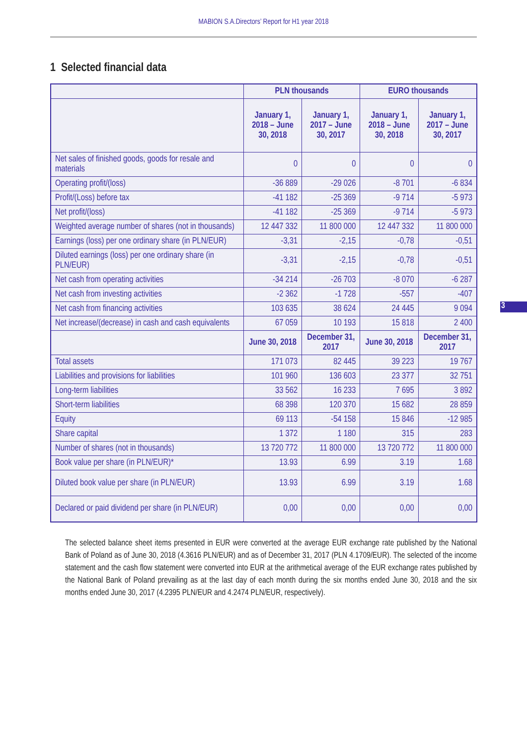MABION S.A.Directors’ Report for H1 year 2018
1 Selected financial data
3
| | PLN thousands | | EURO thousands | |
| --- | --- | --- | --- | --- |
| | January 1, 2018 – June 30, 2018 | January 1, 2017 – June 30, 2017 | January 1, 2018 – June 30, 2018 | January 1, 2017 – June 30, 2017 |
| Net sales of finished goods, goods for resale and materials | 0 | 0 | 0 | 0 |
| Operating profit/(loss) | -36 889 | -29 026 | -8 701 | -6 834 |
| Profit/(Loss) before tax | -41 182 | -25 369 | -9 714 | -5 973 |
| Net profit/(loss) | -41 182 | -25 369 | -9 714 | -5 973 |
| Weighted average number of shares (not in thousands) | 12 447 332 | 11 800 000 | 12 447 332 | 11 800 000 |
| Earnings (loss) per one ordinary share (in PLN/EUR) | -3,31 | -2,15 | -0,78 | -0,51 |
| Diluted earnings (loss) per one ordinary share (in PLN/EUR) | -3,31 | -2,15 | -0,78 | -0,51 |
| Net cash from operating activities | -34 214 | -26 703 | -8 070 | -6 287 |
| Net cash from investing activities | -2 362 | -1 728 | -557 | -407 |
| Net cash from financing activities | 103 635 | 38 624 | 24 445 | 9 094 |
| Net increase/(decrease) in cash and cash equivalents | 67 059 | 10 193 | 15 818 | 2 400 |
| | June 30, 2018 | December 31, 2017 | June 30, 2018 | December 31, 2017 |
| Total assets | 171 073 | 82 445 | 39 223 | 19 767 |
| Liabilities and provisions for liabilities | 101 960 | 136 603 | 23 377 | 32 751 |
| Long-term liabilities | 33 562 | 16 233 | 7 695 | 3 892 |
| Short-term liabilities | 68 398 | 120 370 | 15 682 | 28 859 |
| Equity | 69 113 | -54 158 | 15 846 | -12 985 |
| Share capital | 1 372 | 1 180 | 315 | 283 |
| Number of shares (not in thousands) | 13 720 772 | 11 800 000 | 13 720 772 | 11 800 000 |
| Book value per share (in PLN/EUR)* | 13.93 | 6.99 | 3.19 | 1.68 |
| Diluted book value per share (in PLN/EUR) | 13.93 | 6.99 | 3.19 | 1.68 |
| Declared or paid dividend per share (in PLN/EUR) | 0,00 | 0,00 | 0,00 | 0,00 |
The selected balance sheet items presented in EUR were converted at the average EUR exchange rate published by the National Bank of Poland as of June 30, 2018 (4.3616 PLN/EUR) and as of December 31, 2017 (PLN 4.1709/EUR). The selected of the income statement and the cash flow statement were converted into EUR at the arithmetical average of the EUR exchange rates published by the National Bank of Poland prevailing as at the last day of each month during the six months ended June 30, 2018 and the six months ended June 30, 2017 (4.2395 PLN/EUR and 4.2474 PLN/EUR, respectively).